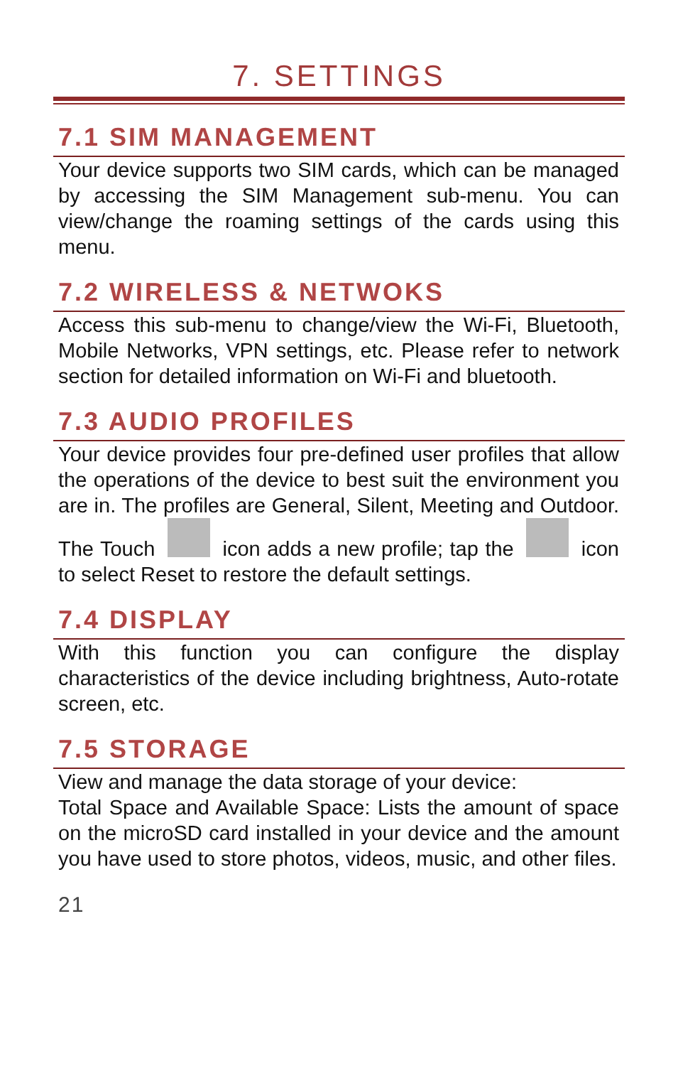7. SETTINGS
7.1 SIM MANAGEMENT
Your device supports two SIM cards, which can be managed by accessing the SIM Management sub-menu. You can view/change the roaming settings of the cards using this menu.
7.2 WIRELESS & NETWOKS
Access this sub-menu to change/view the Wi-Fi, Bluetooth, Mobile Networks, VPN settings, etc. Please refer to network section for detailed information on Wi-Fi and bluetooth.
7.3 AUDIO PROFILES
Your device provides four pre-defined user profiles that allow the operations of the device to best suit the environment you are in. The profiles are General, Silent, Meeting and Outdoor. The Touch icon adds a new profile; tap the icon to select Reset to restore the default settings.
7.4 DISPLAY
With this function you can configure the display characteristics of the device including brightness, Auto-rotate screen, etc.
7.5 STORAGE
View and manage the data storage of your device:
Total Space and Available Space: Lists the amount of space on the microSD card installed in your device and the amount you have used to store photos, videos, music, and other files.
21